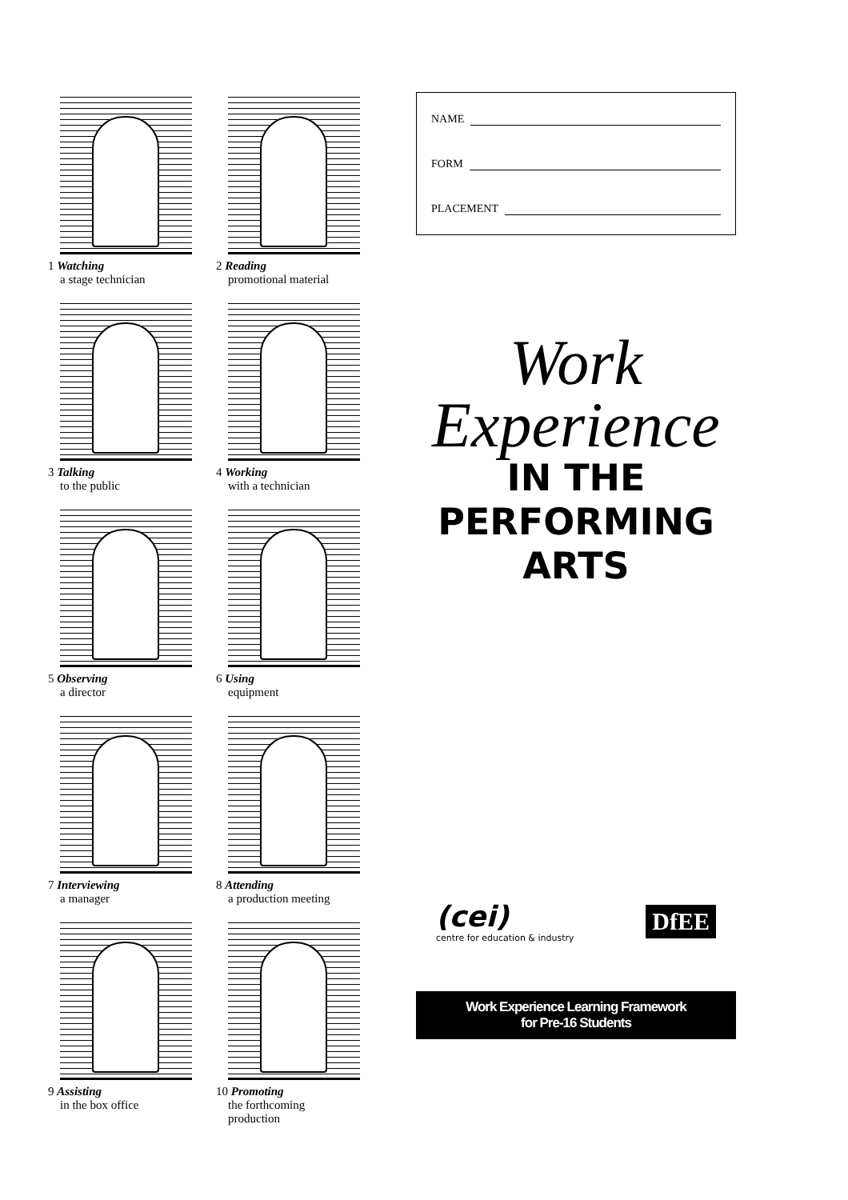1 Watching
a stage technician
2 Reading
promotional material
3 Talking
to the public
4 Working
with a technician
5 Observing
a director
6 Using
equipment
7 Interviewing
a manager
8 Attending
a production meeting
9 Assisting
in the box office
10 Promoting
the forthcoming
production
NAME
FORM
PLACEMENT
Work
Experience
IN THE
PERFORMING
ARTS
(cei)
centre for education & industry
DfEE
Work Experience Learning Framework
for Pre-16 Students